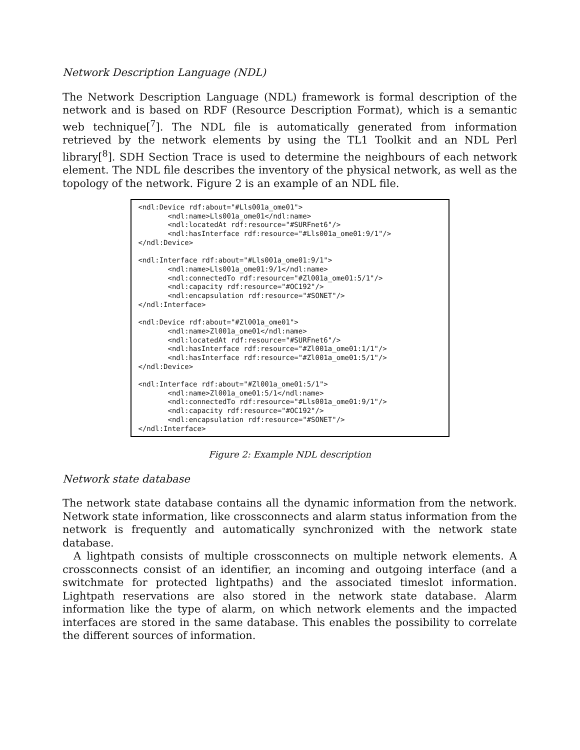Network Description Language (NDL)
The Network Description Language (NDL) framework is formal description of the network and is based on RDF (Resource Description Format), which is a semantic web technique[<sup>7</sup>]. The NDL file is automatically generated from information retrieved by the network elements by using the TL1 Toolkit and an NDL Perl library[<sup>8</sup>]. SDH Section Trace is used to determine the neighbours of each network element. The NDL file describes the inventory of the physical network, as well as the topology of the network. Figure 2 is an example of an NDL file.
<ndl:Device rdf:about="#Lls001a_ome01"> <ndl:name>Lls001a_ome01</ndl:name> <ndl:locatedAt rdf:resource="#SURFnet6"/> <ndl:hasInterface rdf:resource="#Lls001a_ome01:9/1"/> </ndl:Device> <ndl:Interface rdf:about="#Lls001a_ome01:9/1"> <ndl:name>Lls001a_ome01:9/1</ndl:name> <ndl:connectedTo rdf:resource="#Zl001a_ome01:5/1"/> <ndl:capacity rdf:resource="#OC192"/> <ndl:encapsulation rdf:resource="#SONET"/> </ndl:Interface> <ndl:Device rdf:about="#Zl001a_ome01"> <ndl:name>Zl001a_ome01</ndl:name> <ndl:locatedAt rdf:resource="#SURFnet6"/> <ndl:hasInterface rdf:resource="#Zl001a_ome01:1/1"/> <ndl:hasInterface rdf:resource="#Zl001a_ome01:5/1"/> </ndl:Device> <ndl:Interface rdf:about="#Zl001a_ome01:5/1"> <ndl:name>Zl001a_ome01:5/1</ndl:name> <ndl:connectedTo rdf:resource="#Lls001a_ome01:9/1"/> <ndl:capacity rdf:resource="#OC192"/> <ndl:encapsulation rdf:resource="#SONET"/> </ndl:Interface>
Figure 2: Example NDL description
Network state database
The network state database contains all the dynamic information from the network. Network state information, like crossconnects and alarm status information from the network is frequently and automatically synchronized with the network state database.
A lightpath consists of multiple crossconnects on multiple network elements. A crossconnects consist of an identifier, an incoming and outgoing interface (and a switchmate for protected lightpaths) and the associated timeslot information. Lightpath reservations are also stored in the network state database. Alarm information like the type of alarm, on which network elements and the impacted interfaces are stored in the same database. This enables the possibility to correlate the different sources of information.